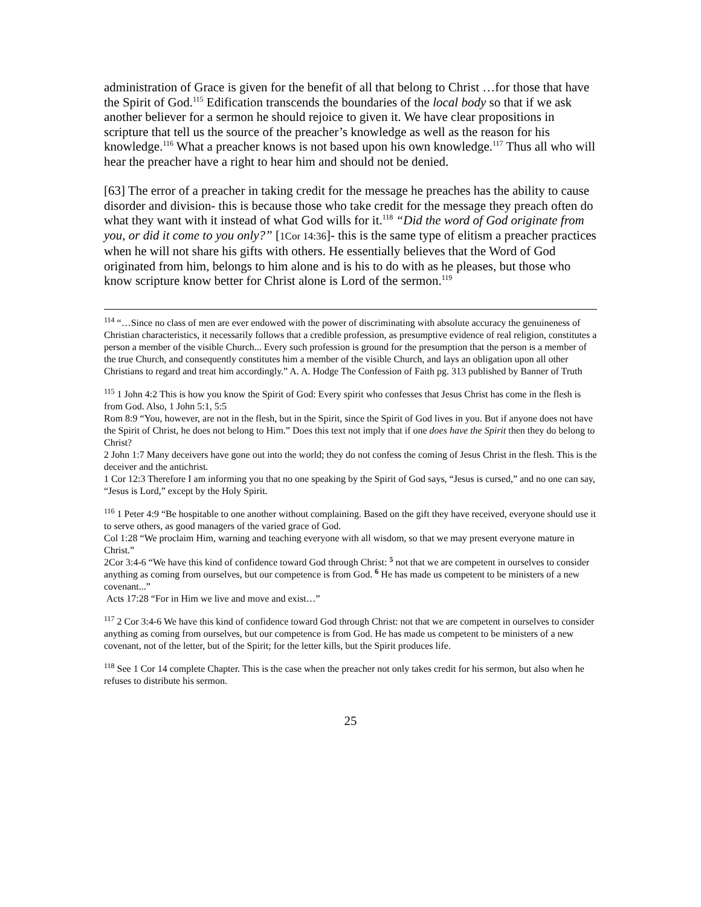administration of Grace is given for the benefit of all that belong to Christ …for those that have the Spirit of God.<sup>115</sup> Edification transcends the boundaries of the local body so that if we ask another believer for a sermon he should rejoice to given it. We have clear propositions in scripture that tell us the source of the preacher’s knowledge as well as the reason for his knowledge.<sup>116</sup> What a preacher knows is not based upon his own knowledge.<sup>117</sup> Thus all who will hear the preacher have a right to hear him and should not be denied.
[63] The error of a preacher in taking credit for the message he preaches has the ability to cause disorder and division- this is because those who take credit for the message they preach often do what they want with it instead of what God wills for it.<sup>118</sup> “Did the word of God originate from you, or did it come to you only?” [1Cor 14:36]- this is the same type of elitism a preacher practices when he will not share his gifts with others. He essentially believes that the Word of God originated from him, belongs to him alone and is his to do with as he pleases, but those who know scripture know better for Christ alone is Lord of the sermon.<sup>119</sup>
<sup>114</sup> “…Since no class of men are ever endowed with the power of discriminating with absolute accuracy the genuineness of Christian characteristics, it necessarily follows that a credible profession, as presumptive evidence of real religion, constitutes a person a member of the visible Church... Every such profession is ground for the presumption that the person is a member of the true Church, and consequently constitutes him a member of the visible Church, and lays an obligation upon all other Christians to regard and treat him accordingly.” A. A. Hodge The Confession of Faith pg. 313 published by Banner of Truth
<sup>115</sup> 1 John 4:2 This is how you know the Spirit of God: Every spirit who confesses that Jesus Christ has come in the flesh is from God. Also, 1 John 5:1, 5:5
Rom 8:9 “You, however, are not in the flesh, but in the Spirit, since the Spirit of God lives in you. But if anyone does not have the Spirit of Christ, he does not belong to Him.” Does this text not imply that if one does have the Spirit then they do belong to Christ?
2 John 1:7 Many deceivers have gone out into the world; they do not confess the coming of Jesus Christ in the flesh. This is the deceiver and the antichrist.
1 Cor 12:3 Therefore I am informing you that no one speaking by the Spirit of God says, “Jesus is cursed,” and no one can say, “Jesus is Lord,” except by the Holy Spirit.
<sup>116</sup> 1 Peter 4:9 “Be hospitable to one another without complaining. Based on the gift they have received, everyone should use it to serve others, as good managers of the varied grace of God.
Col 1:28 “We proclaim Him, warning and teaching everyone with all wisdom, so that we may present everyone mature in Christ.”
2Cor 3:4-6 “We have this kind of confidence toward God through Christ: <sup>5</sup> not that we are competent in ourselves to consider anything as coming from ourselves, but our competence is from God. <sup>6</sup> He has made us competent to be ministers of a new covenant...”
Acts 17:28 “For in Him we live and move and exist…”
<sup>117</sup> 2 Cor 3:4-6 We have this kind of confidence toward God through Christ: not that we are competent in ourselves to consider anything as coming from ourselves, but our competence is from God. He has made us competent to be ministers of a new covenant, not of the letter, but of the Spirit; for the letter kills, but the Spirit produces life.
<sup>118</sup> See 1 Cor 14 complete Chapter. This is the case when the preacher not only takes credit for his sermon, but also when he refuses to distribute his sermon.
25